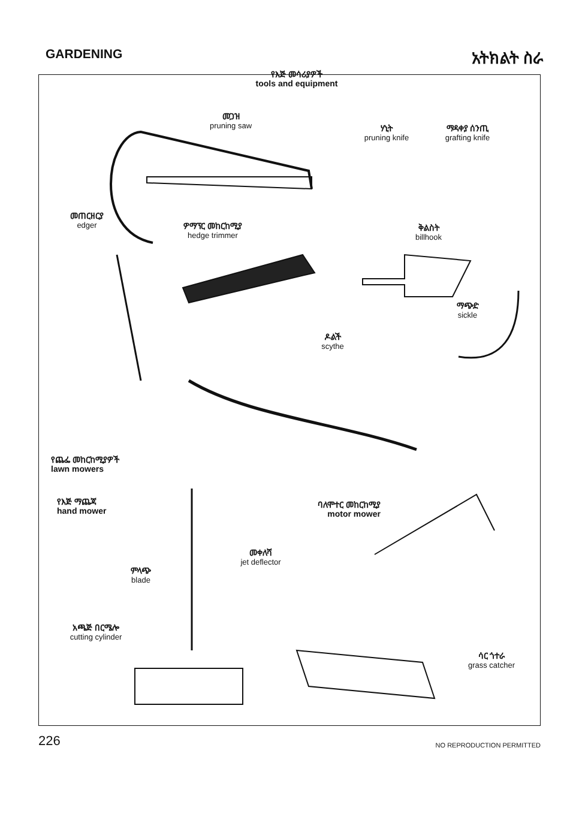GARDENING
አትክልት ስራ
የእጅ መሳሪያዎች
tools and equipment
መጋዝ
pruning saw
ሃኒት
pruning knife
ማዳቀያ ሰንጢ
grafting knife
መጠርዘርያ
edger
ዎማፕር መከርከሚያ
hedge trimmer
ቅልስት
billhook
ማጭድ
sickle
ዶልች
scythe
የጨፌ መከርከሚያዎች
lawn mowers
የእጅ ማጨጃ
hand mower
ባለሞተር መከርከሚያ
motor mower
መቀለሻ
jet deflector
ምላጭ
blade
አጫጅ በርሜሎ
cutting cylinder
ሳር ጎተራ
grass catcher
226 NO REPRODUCTION PERMITTED